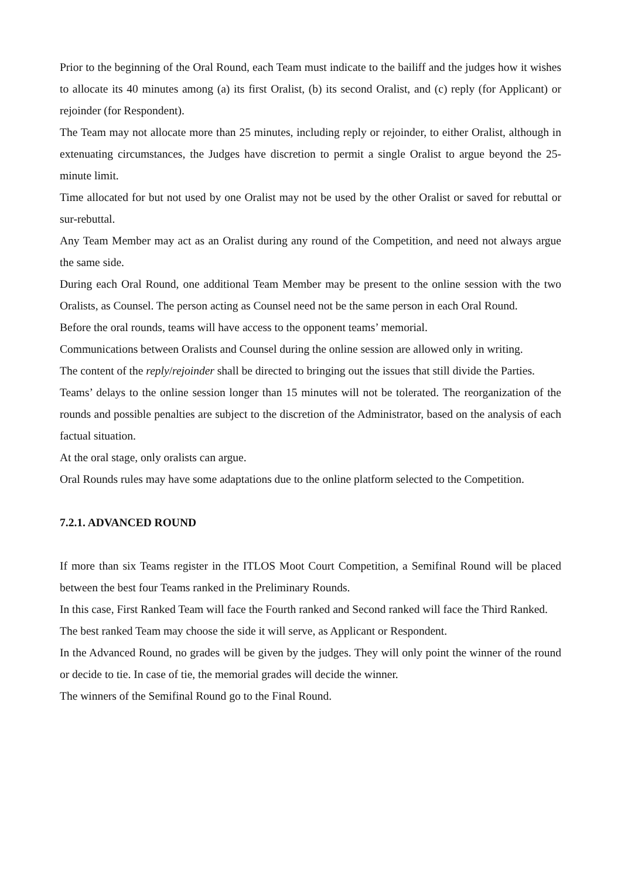Prior to the beginning of the Oral Round, each Team must indicate to the bailiff and the judges how it wishes to allocate its 40 minutes among (a) its first Oralist, (b) its second Oralist, and (c) reply (for Applicant) or rejoinder (for Respondent).
The Team may not allocate more than 25 minutes, including reply or rejoinder, to either Oralist, although in extenuating circumstances, the Judges have discretion to permit a single Oralist to argue beyond the 25-minute limit.
Time allocated for but not used by one Oralist may not be used by the other Oralist or saved for rebuttal or sur-rebuttal.
Any Team Member may act as an Oralist during any round of the Competition, and need not always argue the same side.
During each Oral Round, one additional Team Member may be present to the online session with the two Oralists, as Counsel. The person acting as Counsel need not be the same person in each Oral Round.
Before the oral rounds, teams will have access to the opponent teams’ memorial.
Communications between Oralists and Counsel during the online session are allowed only in writing.
The content of the reply/rejoinder shall be directed to bringing out the issues that still divide the Parties.
Teams’ delays to the online session longer than 15 minutes will not be tolerated. The reorganization of the rounds and possible penalties are subject to the discretion of the Administrator, based on the analysis of each factual situation.
At the oral stage, only oralists can argue.
Oral Rounds rules may have some adaptations due to the online platform selected to the Competition.
7.2.1. ADVANCED ROUND
If more than six Teams register in the ITLOS Moot Court Competition, a Semifinal Round will be placed between the best four Teams ranked in the Preliminary Rounds.
In this case, First Ranked Team will face the Fourth ranked and Second ranked will face the Third Ranked.
The best ranked Team may choose the side it will serve, as Applicant or Respondent.
In the Advanced Round, no grades will be given by the judges. They will only point the winner of the round or decide to tie. In case of tie, the memorial grades will decide the winner.
The winners of the Semifinal Round go to the Final Round.